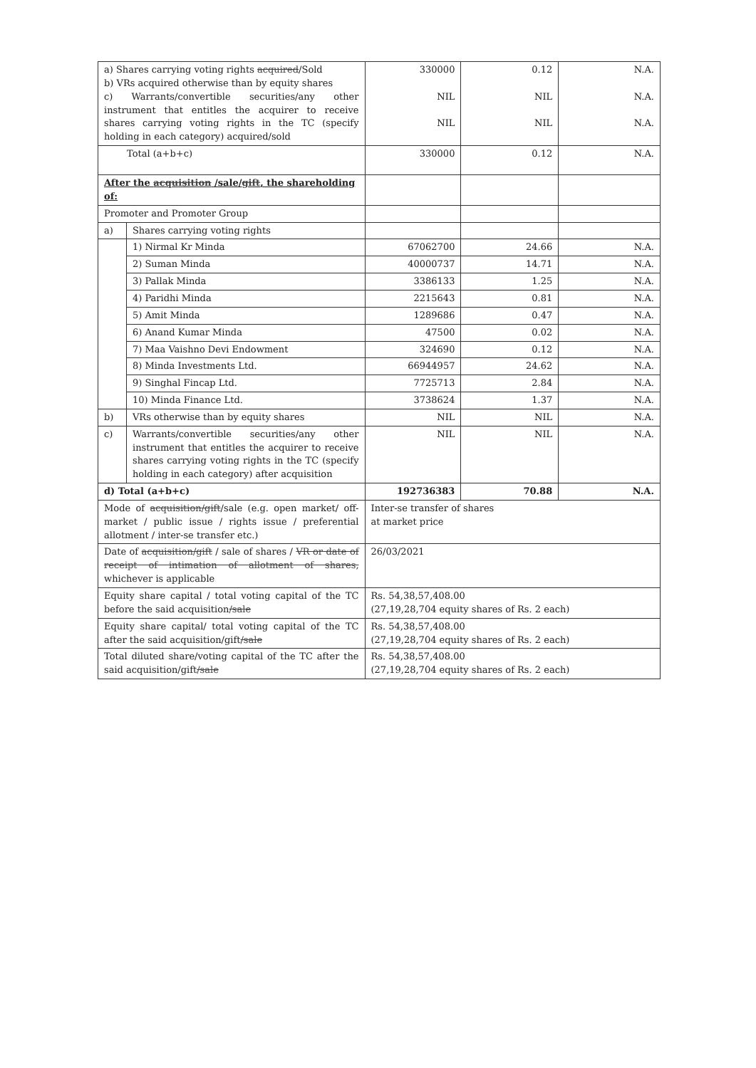| a) Shares carrying voting rights acquired /Sold b) VRs acquired otherwise than by equity shares c) Warrants/convertible securities/any other instrument that entitles the acquirer to receive shares carrying voting rights in the TC (specify holding in each category) acquired/sold | | 330000 NIL NIL | 0.12 NIL NIL | N.A. N.A. N.A. |
| Total (a+b+c) | | 330000 | 0.12 | N.A. |
| After the acquisition /sale/ gift , the shareholding of: | | | | |
| Promoter and Promoter Group | | | | |
| a) | Shares carrying voting rights | | | |
| | 1) Nirmal Kr Minda | 67062700 | 24.66 | N.A. |
| | 2) Suman Minda | 40000737 | 14.71 | N.A. |
| | 3) Pallak Minda | 3386133 | 1.25 | N.A. |
| | 4) Paridhi Minda | 2215643 | 0.81 | N.A. |
| | 5) Amit Minda | 1289686 | 0.47 | N.A. |
| | 6) Anand Kumar Minda | 47500 | 0.02 | N.A. |
| | 7) Maa Vaishno Devi Endowment | 324690 | 0.12 | N.A. |
| | 8) Minda Investments Ltd. | 66944957 | 24.62 | N.A. |
| | 9) Singhal Fincap Ltd. | 7725713 | 2.84 | N.A. |
| | 10) Minda Finance Ltd. | 3738624 | 1.37 | N.A. |
| b) | VRs otherwise than by equity shares | NIL | NIL | N.A. |
| c) | Warrants/convertible securities/any other instrument that entitles the acquirer to receive shares carrying voting rights in the TC (specify holding in each category) after acquisition | NIL | NIL | N.A. |
| d) Total (a+b+c) | | 192736383 | 70.88 | N.A. |
| Mode of acquisition/gift /sale (e.g. open market/ off-market / public issue / rights issue / preferential allotment / inter-se transfer etc.) | | Inter-se transfer of shares at market price | | |
| Date of acquisition/gift / sale of shares / VR or date of receipt of intimation of allotment of shares, whichever is applicable | | 26/03/2021 | | |
| Equity share capital / total voting capital of the TC before the said acquisition /sale | | Rs. 54,38,57,408.00 (27,19,28,704 equity shares of Rs. 2 each) | | |
| Equity share capital/ total voting capital of the TC after the said acquisition/gift /sale | | Rs. 54,38,57,408.00 (27,19,28,704 equity shares of Rs. 2 each) | | |
| Total diluted share/voting capital of the TC after the said acquisition/gift /sale | | Rs. 54,38,57,408.00 (27,19,28,704 equity shares of Rs. 2 each) | | |